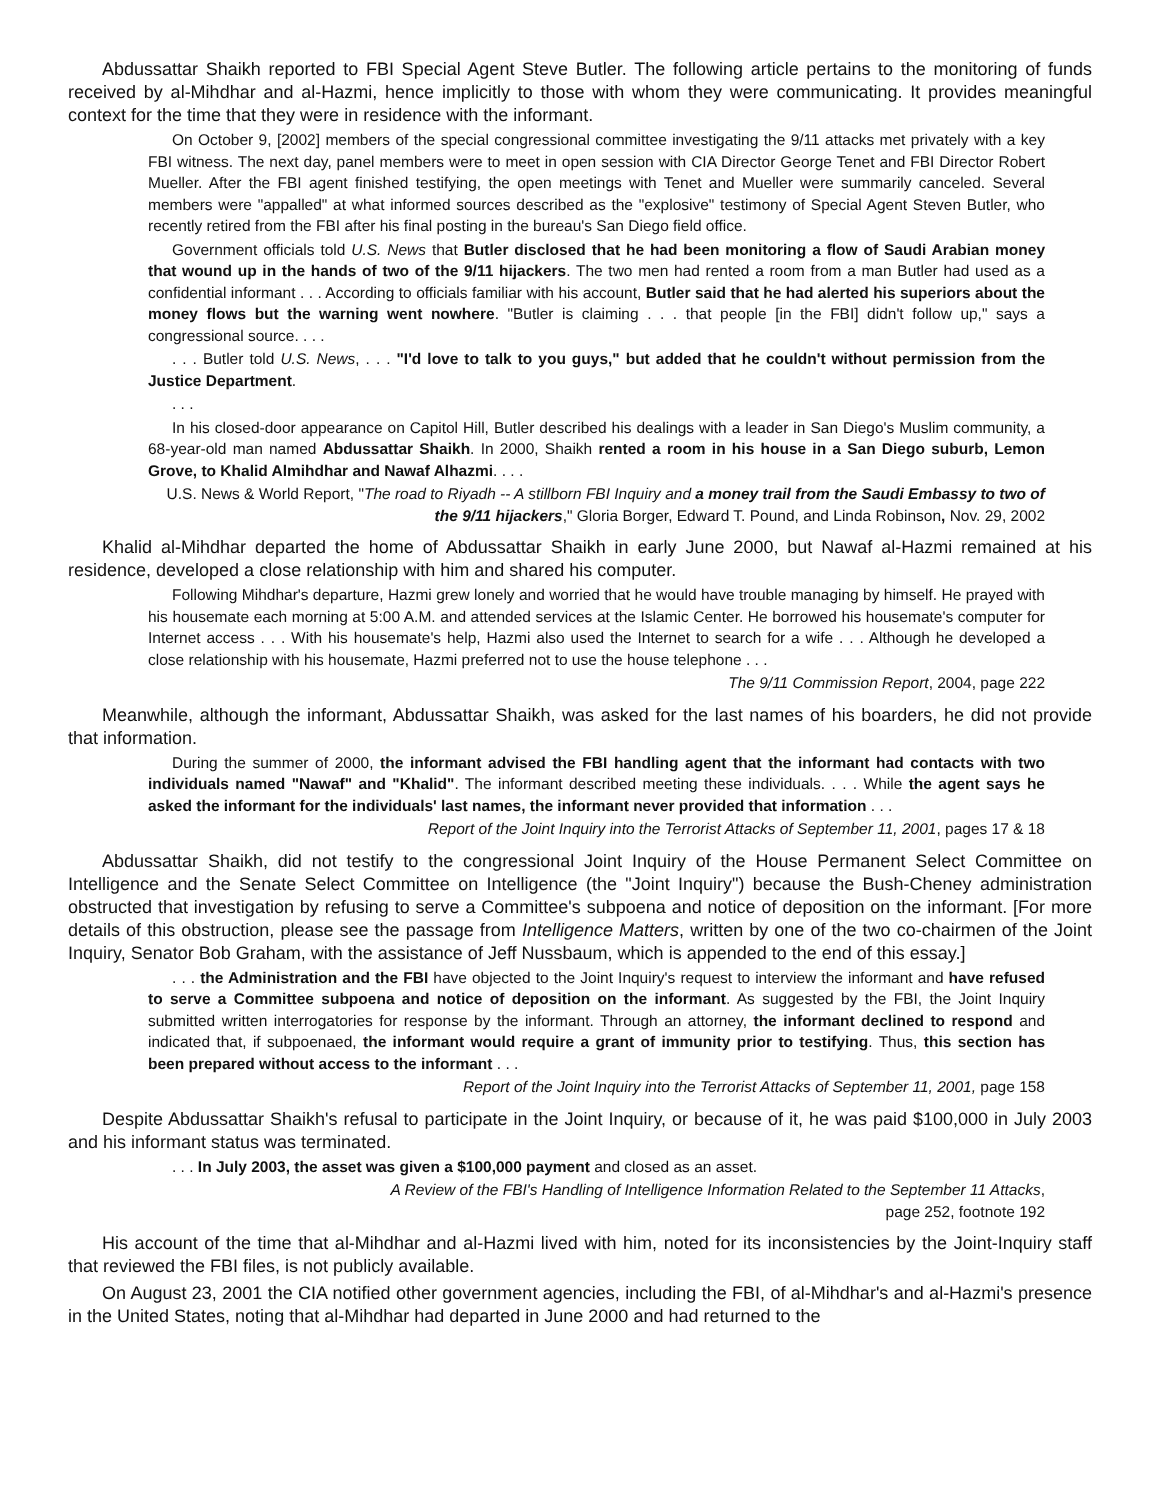Abdussattar Shaikh reported to FBI Special Agent Steve Butler. The following article pertains to the monitoring of funds received by al-Mihdhar and al-Hazmi, hence implicitly to those with whom they were communicating. It provides meaningful context for the time that they were in residence with the informant.
On October 9, [2002] members of the special congressional committee investigating the 9/11 attacks met privately with a key FBI witness. The next day, panel members were to meet in open session with CIA Director George Tenet and FBI Director Robert Mueller. After the FBI agent finished testifying, the open meetings with Tenet and Mueller were summarily canceled. Several members were "appalled" at what informed sources described as the "explosive" testimony of Special Agent Steven Butler, who recently retired from the FBI after his final posting in the bureau's San Diego field office.
Government officials told U.S. News that Butler disclosed that he had been monitoring a flow of Saudi Arabian money that wound up in the hands of two of the 9/11 hijackers. The two men had rented a room from a man Butler had used as a confidential informant . . . According to officials familiar with his account, Butler said that he had alerted his superiors about the money flows but the warning went nowhere. "Butler is claiming . . . that people [in the FBI] didn't follow up," says a congressional source. . . .
. . . Butler told U.S. News, . . . "I'd love to talk to you guys," but added that he couldn't without permission from the Justice Department.
. . .
In his closed-door appearance on Capitol Hill, Butler described his dealings with a leader in San Diego's Muslim community, a 68-year-old man named Abdussattar Shaikh. In 2000, Shaikh rented a room in his house in a San Diego suburb, Lemon Grove, to Khalid Almihdhar and Nawaf Alhazmi. . . .
U.S. News & World Report, "The road to Riyadh -- A stillborn FBI Inquiry and a money trail from the Saudi Embassy to two of the 9/11 hijackers," Gloria Borger, Edward T. Pound, and Linda Robinson, Nov. 29, 2002
Khalid al-Mihdhar departed the home of Abdussattar Shaikh in early June 2000, but Nawaf al-Hazmi remained at his residence, developed a close relationship with him and shared his computer.
Following Mihdhar's departure, Hazmi grew lonely and worried that he would have trouble managing by himself. He prayed with his housemate each morning at 5:00 A.M. and attended services at the Islamic Center. He borrowed his housemate's computer for Internet access . . . With his housemate's help, Hazmi also used the Internet to search for a wife . . . Although he developed a close relationship with his housemate, Hazmi preferred not to use the house telephone . . .
The 9/11 Commission Report, 2004, page 222
Meanwhile, although the informant, Abdussattar Shaikh, was asked for the last names of his boarders, he did not provide that information.
During the summer of 2000, the informant advised the FBI handling agent that the informant had contacts with two individuals named "Nawaf" and "Khalid". The informant described meeting these individuals. . . . While the agent says he asked the informant for the individuals' last names, the informant never provided that information . . .
Report of the Joint Inquiry into the Terrorist Attacks of September 11, 2001, pages 17 & 18
Abdussattar Shaikh, did not testify to the congressional Joint Inquiry of the House Permanent Select Committee on Intelligence and the Senate Select Committee on Intelligence (the "Joint Inquiry") because the Bush-Cheney administration obstructed that investigation by refusing to serve a Committee's subpoena and notice of deposition on the informant. [For more details of this obstruction, please see the passage from Intelligence Matters, written by one of the two co-chairmen of the Joint Inquiry, Senator Bob Graham, with the assistance of Jeff Nussbaum, which is appended to the end of this essay.]
. . . the Administration and the FBI have objected to the Joint Inquiry's request to interview the informant and have refused to serve a Committee subpoena and notice of deposition on the informant. As suggested by the FBI, the Joint Inquiry submitted written interrogatories for response by the informant. Through an attorney, the informant declined to respond and indicated that, if subpoenaed, the informant would require a grant of immunity prior to testifying. Thus, this section has been prepared without access to the informant . . .
Report of the Joint Inquiry into the Terrorist Attacks of September 11, 2001, page 158
Despite Abdussattar Shaikh's refusal to participate in the Joint Inquiry, or because of it, he was paid $100,000 in July 2003 and his informant status was terminated.
. . . In July 2003, the asset was given a $100,000 payment and closed as an asset.
A Review of the FBI's Handling of Intelligence Information Related to the September 11 Attacks,
page 252, footnote 192
His account of the time that al-Mihdhar and al-Hazmi lived with him, noted for its inconsistencies by the Joint-Inquiry staff that reviewed the FBI files, is not publicly available.
On August 23, 2001 the CIA notified other government agencies, including the FBI, of al-Mihdhar's and al-Hazmi's presence in the United States, noting that al-Mihdhar had departed in June 2000 and had returned to the